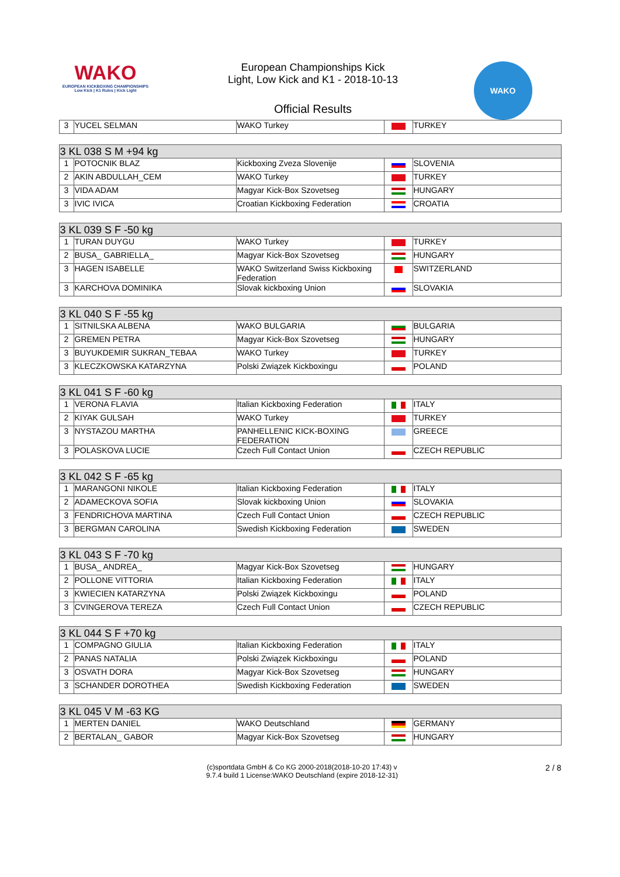WAKO
EUROPEAN KICKBOXING CHAMPIONSHIPS
Low Kick | K1 Rules | Kick Light
European Championships Kick
Light, Low Kick and K1 - 2018-10-13
Official Results
WAKO
| 3 | YUCEL SELMAN | WAKO Turkey | | TURKEY |
| 3 KL 038 S M +94 kg | | | | |
| 1 | POTOCNIK BLAZ | Kickboxing Zveza Slovenije | | SLOVENIA |
| 2 | AKIN ABDULLAH_CEM | WAKO Turkey | | TURKEY |
| 3 | VIDA ADAM | Magyar Kick-Box Szovetseg | | HUNGARY |
| 3 | IVIC IVICA | Croatian Kickboxing Federation | | CROATIA |
| 3 KL 039 S F -50 kg | | | | |
| 1 | TURAN DUYGU | WAKO Turkey | | TURKEY |
| 2 | BUSA_ GABRIELLA_ | Magyar Kick-Box Szovetseg | | HUNGARY |
| 3 | HAGEN ISABELLE | WAKO Switzerland Swiss Kickboxing Federation | | SWITZERLAND |
| 3 | KARCHOVA DOMINIKA | Slovak kickboxing Union | | SLOVAKIA |
| 3 KL 040 S F -55 kg | | | | |
| 1 | SITNILSKA ALBENA | WAKO BULGARIA | | BULGARIA |
| 2 | GREMEN PETRA | Magyar Kick-Box Szovetseg | | HUNGARY |
| 3 | BUYUKDEMIR SUKRAN_TEBAA | WAKO Turkey | | TURKEY |
| 3 | KLECZKOWSKA KATARZYNA | Polski Związek Kickboxingu | | POLAND |
| 3 KL 041 S F -60 kg | | | | |
| 1 | VERONA FLAVIA | Italian Kickboxing Federation | | ITALY |
| 2 | KIYAK GULSAH | WAKO Turkey | | TURKEY |
| 3 | NYSTAZOU MARTHA | PANHELLENIC KICK-BOXING FEDERATION | | GREECE |
| 3 | POLASKOVA LUCIE | Czech Full Contact Union | | CZECH REPUBLIC |
| 3 KL 042 S F -65 kg | | | | |
| 1 | MARANGONI NIKOLE | Italian Kickboxing Federation | | ITALY |
| 2 | ADAMECKOVA SOFIA | Slovak kickboxing Union | | SLOVAKIA |
| 3 | FENDRICHOVA MARTINA | Czech Full Contact Union | | CZECH REPUBLIC |
| 3 | BERGMAN CAROLINA | Swedish Kickboxing Federation | | SWEDEN |
| 3 KL 043 S F -70 kg | | | | |
| 1 | BUSA_ ANDREA_ | Magyar Kick-Box Szovetseg | | HUNGARY |
| 2 | POLLONE VITTORIA | Italian Kickboxing Federation | | ITALY |
| 3 | KWIECIEN KATARZYNA | Polski Związek Kickboxingu | | POLAND |
| 3 | CVINGEROVA TEREZA | Czech Full Contact Union | | CZECH REPUBLIC |
| 3 KL 044 S F +70 kg | | | | |
| 1 | COMPAGNO GIULIA | Italian Kickboxing Federation | | ITALY |
| 2 | PANAS NATALIA | Polski Związek Kickboxingu | | POLAND |
| 3 | OSVATH DORA | Magyar Kick-Box Szovetseg | | HUNGARY |
| 3 | SCHANDER DOROTHEA | Swedish Kickboxing Federation | | SWEDEN |
| 3 KL 045 V M -63 KG | | | | |
| 1 | MERTEN DANIEL | WAKO Deutschland | | GERMANY |
| 2 | BERTALAN_ GABOR | Magyar Kick-Box Szovetseg | | HUNGARY |
(c)sportdata GmbH & Co KG 2000-2018(2018-10-20 17:43) v
9.7.4 build 1 License:WAKO Deutschland (expire 2018-12-31)
2 / 8